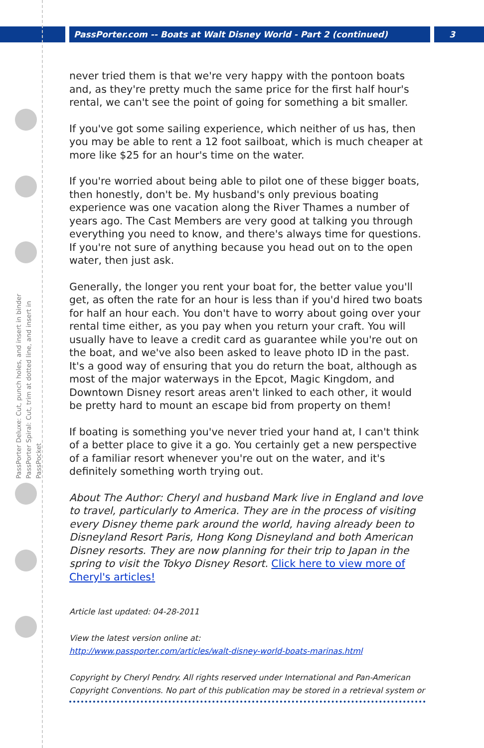PassPorter.com -- Boats at Walt Disney World - Part 2 (continued) 3
PassPorter Deluxe: Cut, punch holes, and insert in binder
PassPorter Spiral: Cut, trim at dotted line, and insert in PassPocket
never tried them is that we're very happy with the pontoon boats and, as they're pretty much the same price for the first half hour's rental, we can't see the point of going for something a bit smaller.
If you've got some sailing experience, which neither of us has, then you may be able to rent a 12 foot sailboat, which is much cheaper at more like $25 for an hour's time on the water.
If you're worried about being able to pilot one of these bigger boats, then honestly, don't be. My husband's only previous boating experience was one vacation along the River Thames a number of years ago. The Cast Members are very good at talking you through everything you need to know, and there's always time for questions. If you're not sure of anything because you head out on to the open water, then just ask.
Generally, the longer you rent your boat for, the better value you'll get, as often the rate for an hour is less than if you'd hired two boats for half an hour each. You don't have to worry about going over your rental time either, as you pay when you return your craft. You will usually have to leave a credit card as guarantee while you're out on the boat, and we've also been asked to leave photo ID in the past. It's a good way of ensuring that you do return the boat, although as most of the major waterways in the Epcot, Magic Kingdom, and Downtown Disney resort areas aren't linked to each other, it would be pretty hard to mount an escape bid from property on them!
If boating is something you've never tried your hand at, I can't think of a better place to give it a go. You certainly get a new perspective of a familiar resort whenever you're out on the water, and it's definitely something worth trying out.
About The Author: Cheryl and husband Mark live in England and love to travel, particularly to America. They are in the process of visiting every Disney theme park around the world, having already been to Disneyland Resort Paris, Hong Kong Disneyland and both American Disney resorts. They are now planning for their trip to Japan in the spring to visit the Tokyo Disney Resort. Click here to view more of Cheryl's articles!
Article last updated: 04-28-2011
View the latest version online at:
http://www.passporter.com/articles/walt-disney-world-boats-marinas.html
Copyright by Cheryl Pendry. All rights reserved under International and Pan-American Copyright Conventions. No part of this publication may be stored in a retrieval system or